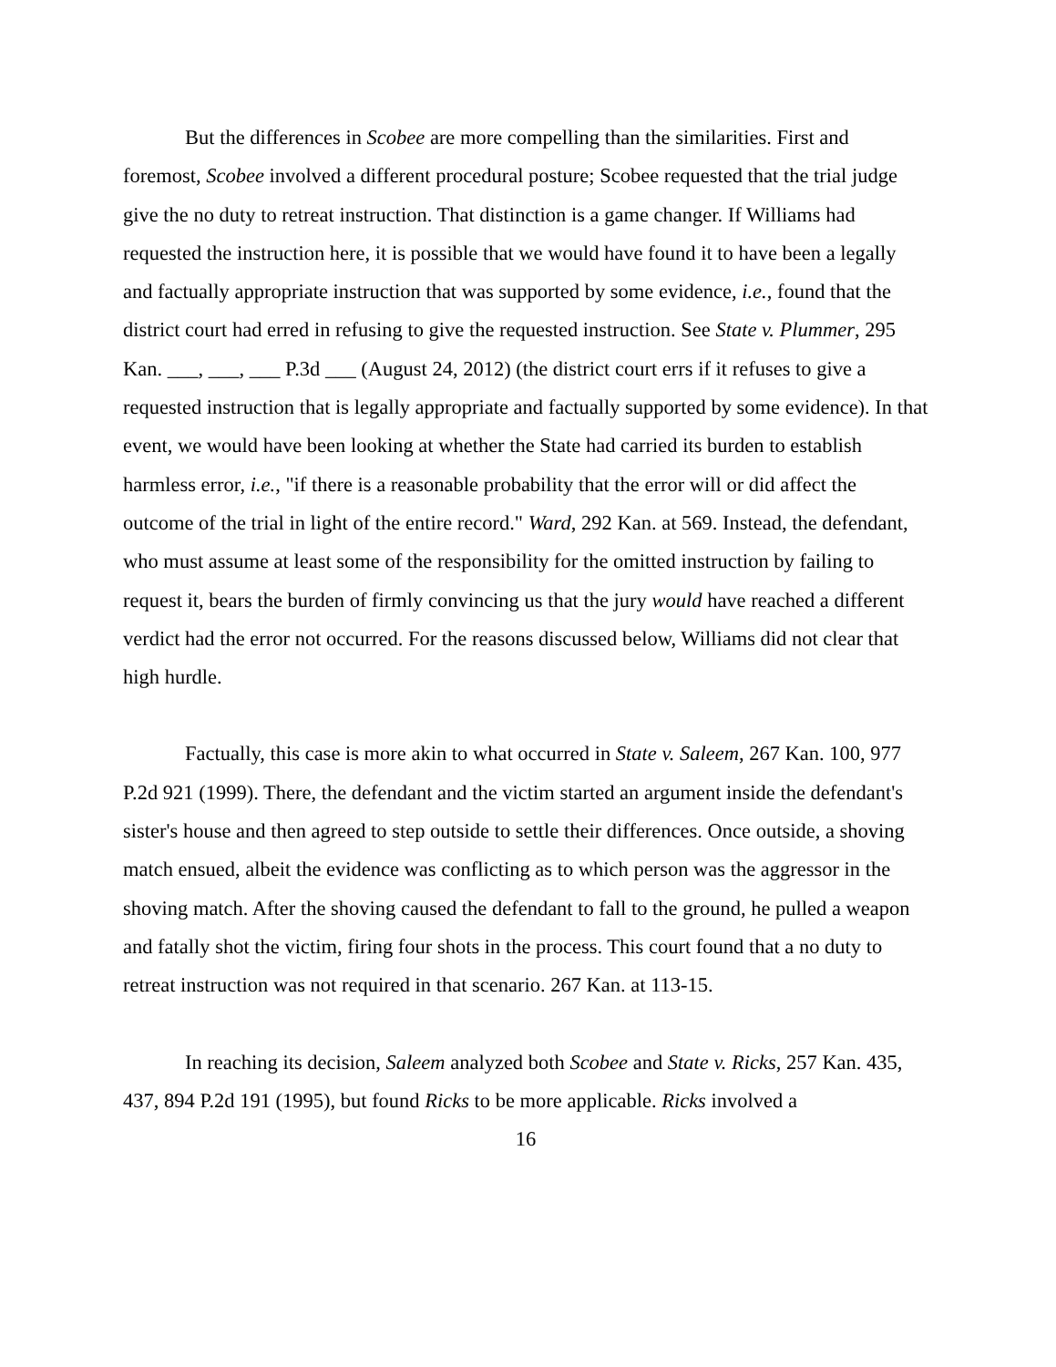But the differences in Scobee are more compelling than the similarities. First and foremost, Scobee involved a different procedural posture; Scobee requested that the trial judge give the no duty to retreat instruction. That distinction is a game changer. If Williams had requested the instruction here, it is possible that we would have found it to have been a legally and factually appropriate instruction that was supported by some evidence, i.e., found that the district court had erred in refusing to give the requested instruction. See State v. Plummer, 295 Kan. ___, ___, ___ P.3d ___ (August 24, 2012) (the district court errs if it refuses to give a requested instruction that is legally appropriate and factually supported by some evidence). In that event, we would have been looking at whether the State had carried its burden to establish harmless error, i.e., "if there is a reasonable probability that the error will or did affect the outcome of the trial in light of the entire record." Ward, 292 Kan. at 569. Instead, the defendant, who must assume at least some of the responsibility for the omitted instruction by failing to request it, bears the burden of firmly convincing us that the jury would have reached a different verdict had the error not occurred. For the reasons discussed below, Williams did not clear that high hurdle.
Factually, this case is more akin to what occurred in State v. Saleem, 267 Kan. 100, 977 P.2d 921 (1999). There, the defendant and the victim started an argument inside the defendant's sister's house and then agreed to step outside to settle their differences. Once outside, a shoving match ensued, albeit the evidence was conflicting as to which person was the aggressor in the shoving match. After the shoving caused the defendant to fall to the ground, he pulled a weapon and fatally shot the victim, firing four shots in the process. This court found that a no duty to retreat instruction was not required in that scenario. 267 Kan. at 113-15.
In reaching its decision, Saleem analyzed both Scobee and State v. Ricks, 257 Kan. 435, 437, 894 P.2d 191 (1995), but found Ricks to be more applicable. Ricks involved a
16